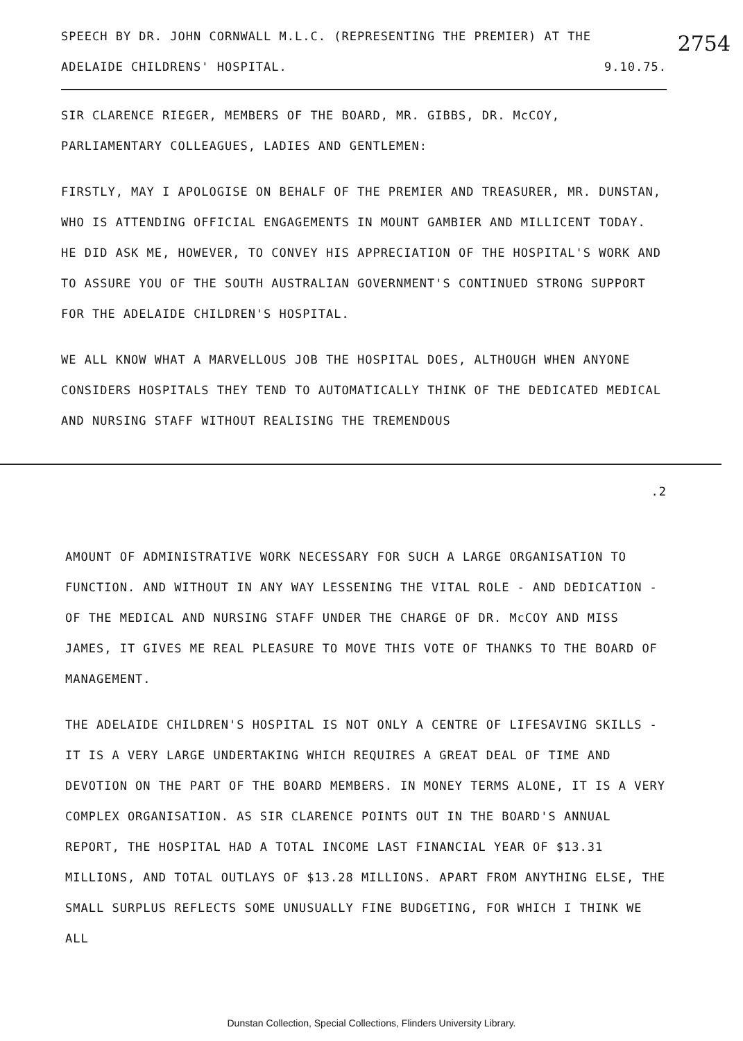2754
SPEECH BY DR. JOHN CORNWALL M.L.C. (REPRESENTING THE PREMIER) AT THE
ADELAIDE CHILDRENS' HOSPITAL. 9.10.75.
SIR CLARENCE RIEGER, MEMBERS OF THE BOARD, MR. GIBBS, DR. McCOY, PARLIAMENTARY COLLEAGUES, LADIES AND GENTLEMEN:
FIRSTLY, MAY I APOLOGISE ON BEHALF OF THE PREMIER AND TREASURER, MR. DUNSTAN, WHO IS ATTENDING OFFICIAL ENGAGEMENTS IN MOUNT GAMBIER AND MILLICENT TODAY. HE DID ASK ME, HOWEVER, TO CONVEY HIS APPRECIATION OF THE HOSPITAL'S WORK AND TO ASSURE YOU OF THE SOUTH AUSTRALIAN GOVERNMENT'S CONTINUED STRONG SUPPORT FOR THE ADELAIDE CHILDREN'S HOSPITAL.
WE ALL KNOW WHAT A MARVELLOUS JOB THE HOSPITAL DOES, ALTHOUGH WHEN ANYONE CONSIDERS HOSPITALS THEY TEND TO AUTOMATICALLY THINK OF THE DEDICATED MEDICAL AND NURSING STAFF WITHOUT REALISING THE TREMENDOUS
.2
AMOUNT OF ADMINISTRATIVE WORK NECESSARY FOR SUCH A LARGE ORGANISATION TO FUNCTION. AND WITHOUT IN ANY WAY LESSENING THE VITAL ROLE - AND DEDICATION - OF THE MEDICAL AND NURSING STAFF UNDER THE CHARGE OF DR. McCOY AND MISS JAMES, IT GIVES ME REAL PLEASURE TO MOVE THIS VOTE OF THANKS TO THE BOARD OF MANAGEMENT.
THE ADELAIDE CHILDREN'S HOSPITAL IS NOT ONLY A CENTRE OF LIFESAVING SKILLS - IT IS A VERY LARGE UNDERTAKING WHICH REQUIRES A GREAT DEAL OF TIME AND DEVOTION ON THE PART OF THE BOARD MEMBERS. IN MONEY TERMS ALONE, IT IS A VERY COMPLEX ORGANISATION. AS SIR CLARENCE POINTS OUT IN THE BOARD'S ANNUAL REPORT, THE HOSPITAL HAD A TOTAL INCOME LAST FINANCIAL YEAR OF $13.31 MILLIONS, AND TOTAL OUTLAYS OF $13.28 MILLIONS. APART FROM ANYTHING ELSE, THE SMALL SURPLUS REFLECTS SOME UNUSUALLY FINE BUDGETING, FOR WHICH I THINK WE ALL
Dunstan Collection, Special Collections, Flinders University Library.